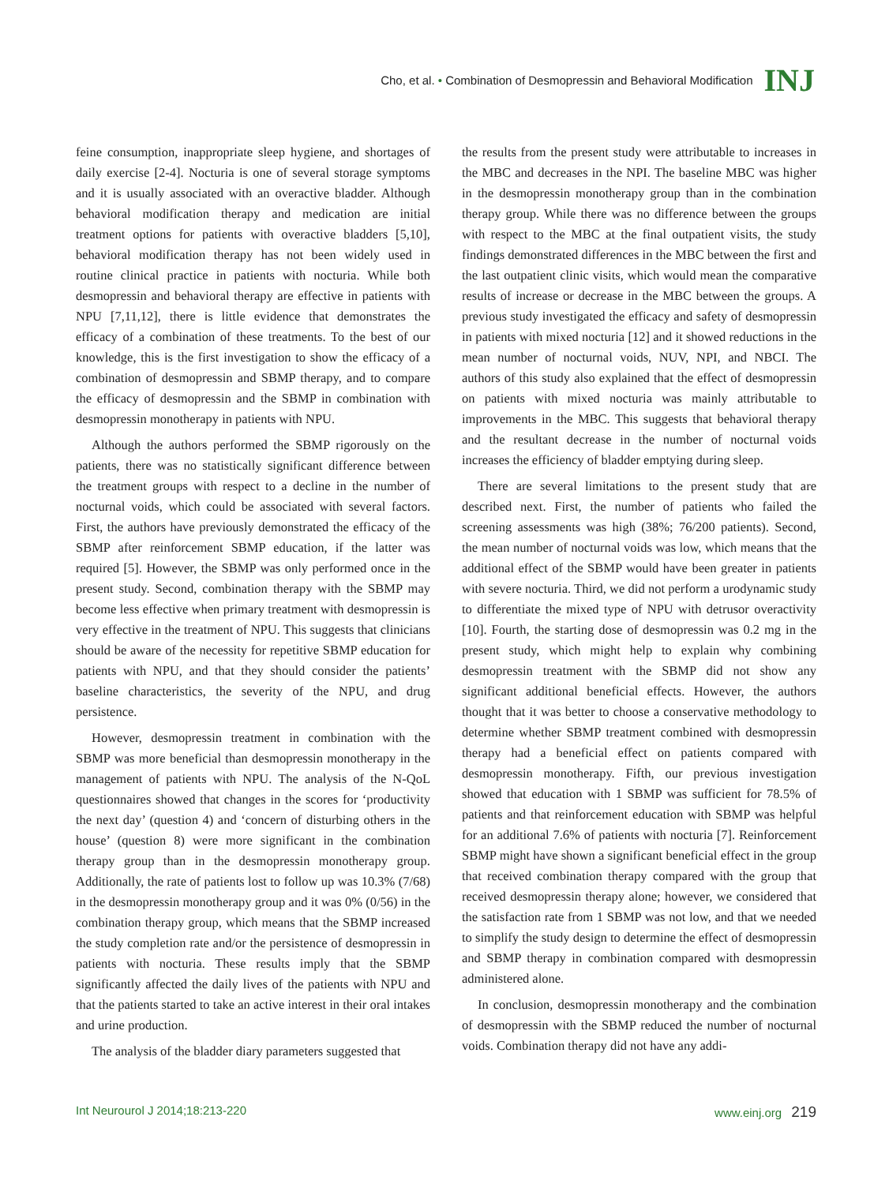Cho, et al. • Combination of Desmopressin and Behavioral Modification INJ
feine consumption, inappropriate sleep hygiene, and shortages of daily exercise [2-4]. Nocturia is one of several storage symptoms and it is usually associated with an overactive bladder. Although behavioral modification therapy and medication are initial treatment options for patients with overactive bladders [5,10], behavioral modification therapy has not been widely used in routine clinical practice in patients with nocturia. While both desmopressin and behavioral therapy are effective in patients with NPU [7,11,12], there is little evidence that demonstrates the efficacy of a combination of these treatments. To the best of our knowledge, this is the first investigation to show the efficacy of a combination of desmopressin and SBMP therapy, and to compare the efficacy of desmopressin and the SBMP in combination with desmopressin monotherapy in patients with NPU.
Although the authors performed the SBMP rigorously on the patients, there was no statistically significant difference between the treatment groups with respect to a decline in the number of nocturnal voids, which could be associated with several factors. First, the authors have previously demonstrated the efficacy of the SBMP after reinforcement SBMP education, if the latter was required [5]. However, the SBMP was only performed once in the present study. Second, combination therapy with the SBMP may become less effective when primary treatment with desmopressin is very effective in the treatment of NPU. This suggests that clinicians should be aware of the necessity for repetitive SBMP education for patients with NPU, and that they should consider the patients’ baseline characteristics, the severity of the NPU, and drug persistence.
However, desmopressin treatment in combination with the SBMP was more beneficial than desmopressin monotherapy in the management of patients with NPU. The analysis of the N-QoL questionnaires showed that changes in the scores for ‘productivity the next day’ (question 4) and ‘concern of disturbing others in the house’ (question 8) were more significant in the combination therapy group than in the desmopressin monotherapy group. Additionally, the rate of patients lost to follow up was 10.3% (7/68) in the desmopressin monotherapy group and it was 0% (0/56) in the combination therapy group, which means that the SBMP increased the study completion rate and/or the persistence of desmopressin in patients with nocturia. These results imply that the SBMP significantly affected the daily lives of the patients with NPU and that the patients started to take an active interest in their oral intakes and urine production.
The analysis of the bladder diary parameters suggested that
the results from the present study were attributable to increases in the MBC and decreases in the NPI. The baseline MBC was higher in the desmopressin monotherapy group than in the combination therapy group. While there was no difference between the groups with respect to the MBC at the final outpatient visits, the study findings demonstrated differences in the MBC between the first and the last outpatient clinic visits, which would mean the comparative results of increase or decrease in the MBC between the groups. A previous study investigated the efficacy and safety of desmopressin in patients with mixed nocturia [12] and it showed reductions in the mean number of nocturnal voids, NUV, NPI, and NBCI. The authors of this study also explained that the effect of desmopressin on patients with mixed nocturia was mainly attributable to improvements in the MBC. This suggests that behavioral therapy and the resultant decrease in the number of nocturnal voids increases the efficiency of bladder emptying during sleep.
There are several limitations to the present study that are described next. First, the number of patients who failed the screening assessments was high (38%; 76/200 patients). Second, the mean number of nocturnal voids was low, which means that the additional effect of the SBMP would have been greater in patients with severe nocturia. Third, we did not perform a urodynamic study to differentiate the mixed type of NPU with detrusor overactivity [10]. Fourth, the starting dose of desmopressin was 0.2 mg in the present study, which might help to explain why combining desmopressin treatment with the SBMP did not show any significant additional beneficial effects. However, the authors thought that it was better to choose a conservative methodology to determine whether SBMP treatment combined with desmopressin therapy had a beneficial effect on patients compared with desmopressin monotherapy. Fifth, our previous investigation showed that education with 1 SBMP was sufficient for 78.5% of patients and that reinforcement education with SBMP was helpful for an additional 7.6% of patients with nocturia [7]. Reinforcement SBMP might have shown a significant beneficial effect in the group that received combination therapy compared with the group that received desmopressin therapy alone; however, we considered that the satisfaction rate from 1 SBMP was not low, and that we needed to simplify the study design to determine the effect of desmopressin and SBMP therapy in combination compared with desmopressin administered alone.
In conclusion, desmopressin monotherapy and the combination of desmopressin with the SBMP reduced the number of nocturnal voids. Combination therapy did not have any addi-
Int Neurourol J 2014;18:213-220 www.einj.org 219